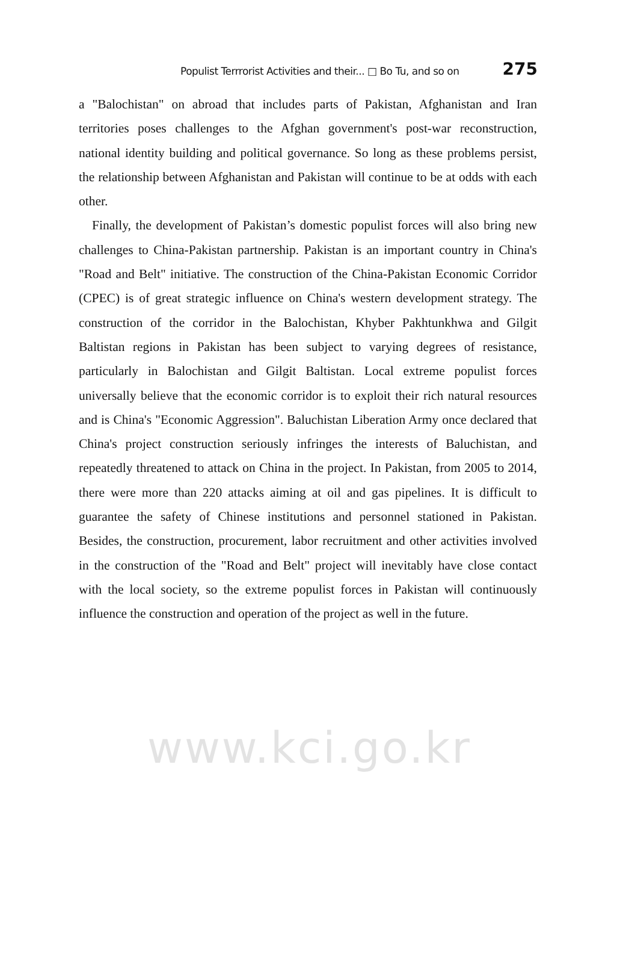Populist Terrrorist Activities and their... □ Bo Tu, and so on 275
a "Balochistan" on abroad that includes parts of Pakistan, Afghanistan and Iran territories poses challenges to the Afghan government's post-war reconstruction, national identity building and political governance. So long as these problems persist, the relationship between Afghanistan and Pakistan will continue to be at odds with each other.
Finally, the development of Pakistan’s domestic populist forces will also bring new challenges to China-Pakistan partnership. Pakistan is an important country in China's "Road and Belt" initiative. The construction of the China-Pakistan Economic Corridor (CPEC) is of great strategic influence on China's western development strategy. The construction of the corridor in the Balochistan, Khyber Pakhtunkhwa and Gilgit Baltistan regions in Pakistan has been subject to varying degrees of resistance, particularly in Balochistan and Gilgit Baltistan. Local extreme populist forces universally believe that the economic corridor is to exploit their rich natural resources and is China's "Economic Aggression". Baluchistan Liberation Army once declared that China's project construction seriously infringes the interests of Baluchistan, and repeatedly threatened to attack on China in the project. In Pakistan, from 2005 to 2014, there were more than 220 attacks aiming at oil and gas pipelines. It is difficult to guarantee the safety of Chinese institutions and personnel stationed in Pakistan. Besides, the construction, procurement, labor recruitment and other activities involved in the construction of the "Road and Belt" project will inevitably have close contact with the local society, so the extreme populist forces in Pakistan will continuously influence the construction and operation of the project as well in the future.
www.kci.go.kr